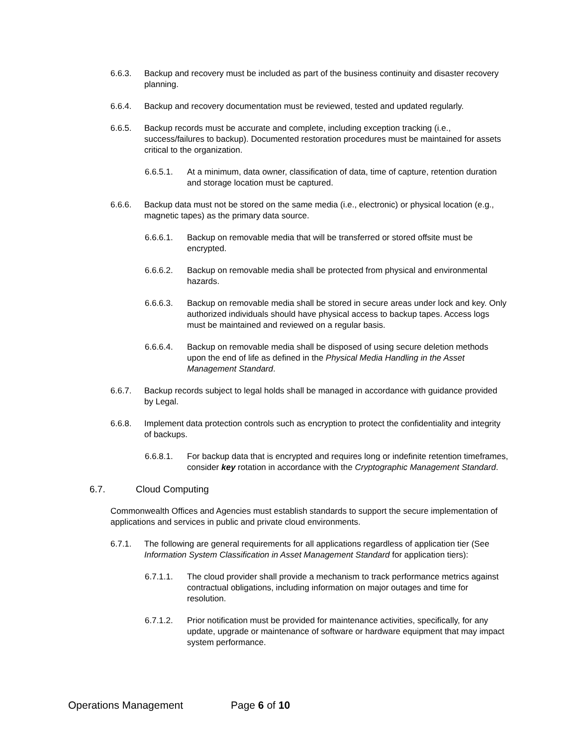6.6.3. Backup and recovery must be included as part of the business continuity and disaster recovery planning.
6.6.4. Backup and recovery documentation must be reviewed, tested and updated regularly.
6.6.5. Backup records must be accurate and complete, including exception tracking (i.e., success/failures to backup). Documented restoration procedures must be maintained for assets critical to the organization.
6.6.5.1. At a minimum, data owner, classification of data, time of capture, retention duration and storage location must be captured.
6.6.6. Backup data must not be stored on the same media (i.e., electronic) or physical location (e.g., magnetic tapes) as the primary data source.
6.6.6.1. Backup on removable media that will be transferred or stored offsite must be encrypted.
6.6.6.2. Backup on removable media shall be protected from physical and environmental hazards.
6.6.6.3. Backup on removable media shall be stored in secure areas under lock and key. Only authorized individuals should have physical access to backup tapes. Access logs must be maintained and reviewed on a regular basis.
6.6.6.4. Backup on removable media shall be disposed of using secure deletion methods upon the end of life as defined in the Physical Media Handling in the Asset Management Standard.
6.6.7. Backup records subject to legal holds shall be managed in accordance with guidance provided by Legal.
6.6.8. Implement data protection controls such as encryption to protect the confidentiality and integrity of backups.
6.6.8.1. For backup data that is encrypted and requires long or indefinite retention timeframes, consider key rotation in accordance with the Cryptographic Management Standard.
6.7. Cloud Computing
Commonwealth Offices and Agencies must establish standards to support the secure implementation of applications and services in public and private cloud environments.
6.7.1. The following are general requirements for all applications regardless of application tier (See Information System Classification in Asset Management Standard for application tiers):
6.7.1.1. The cloud provider shall provide a mechanism to track performance metrics against contractual obligations, including information on major outages and time for resolution.
6.7.1.2. Prior notification must be provided for maintenance activities, specifically, for any update, upgrade or maintenance of software or hardware equipment that may impact system performance.
Operations Management Page 6 of 10